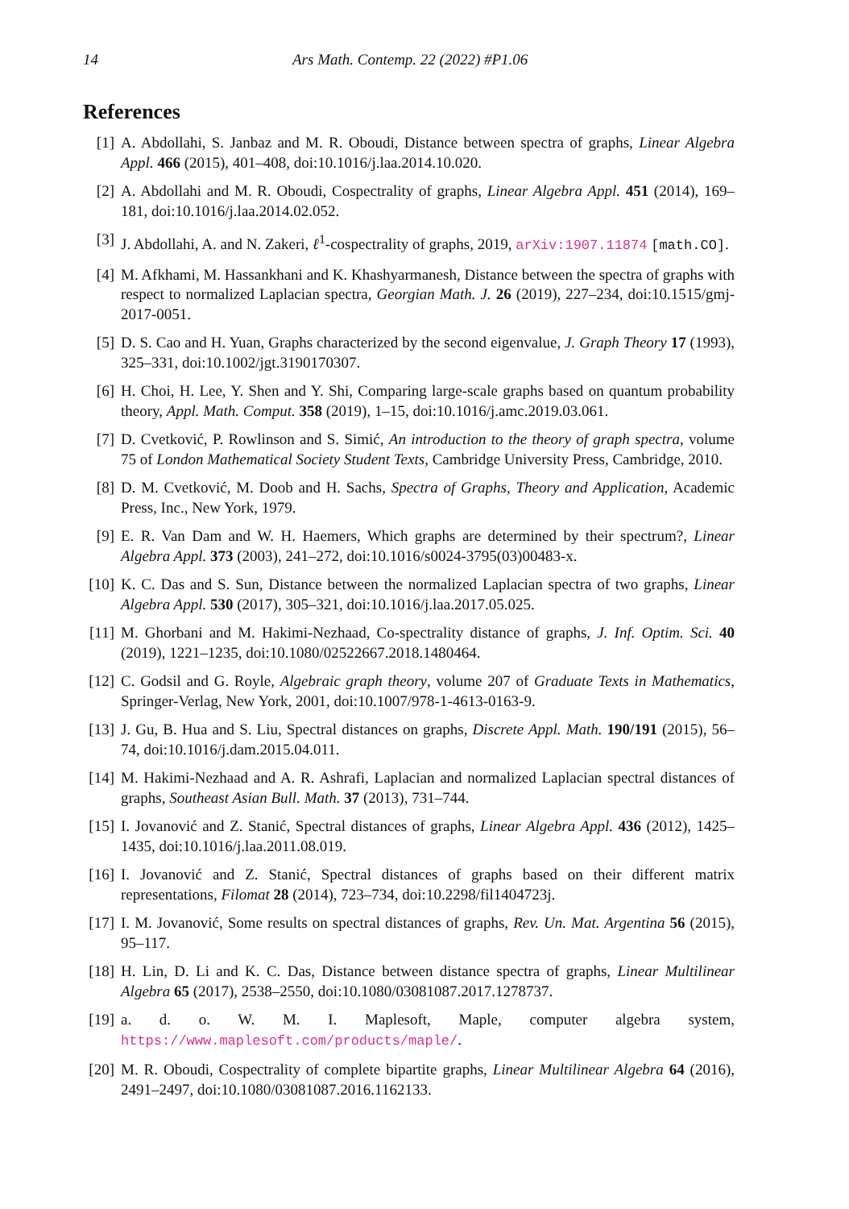14 Ars Math. Contemp. 22 (2022) #P1.06
References
[1] A. Abdollahi, S. Janbaz and M. R. Oboudi, Distance between spectra of graphs, Linear Algebra Appl. 466 (2015), 401–408, doi:10.1016/j.laa.2014.10.020.
[2] A. Abdollahi and M. R. Oboudi, Cospectrality of graphs, Linear Algebra Appl. 451 (2014), 169–181, doi:10.1016/j.laa.2014.02.052.
[3] J. Abdollahi, A. and N. Zakeri, ℓ<sup>1</sup>-cospectrality of graphs, 2019, arXiv:1907.11874 [math.CO].
[4] M. Afkhami, M. Hassankhani and K. Khashyarmanesh, Distance between the spectra of graphs with respect to normalized Laplacian spectra, Georgian Math. J. 26 (2019), 227–234, doi:10.1515/gmj-2017-0051.
[5] D. S. Cao and H. Yuan, Graphs characterized by the second eigenvalue, J. Graph Theory 17 (1993), 325–331, doi:10.1002/jgt.3190170307.
[6] H. Choi, H. Lee, Y. Shen and Y. Shi, Comparing large-scale graphs based on quantum probability theory, Appl. Math. Comput. 358 (2019), 1–15, doi:10.1016/j.amc.2019.03.061.
[7] D. Cvetković, P. Rowlinson and S. Simić, An introduction to the theory of graph spectra, volume 75 of London Mathematical Society Student Texts, Cambridge University Press, Cambridge, 2010.
[8] D. M. Cvetković, M. Doob and H. Sachs, Spectra of Graphs, Theory and Application, Academic Press, Inc., New York, 1979.
[9] E. R. Van Dam and W. H. Haemers, Which graphs are determined by their spectrum?, Linear Algebra Appl. 373 (2003), 241–272, doi:10.1016/s0024-3795(03)00483-x.
[10] K. C. Das and S. Sun, Distance between the normalized Laplacian spectra of two graphs, Linear Algebra Appl. 530 (2017), 305–321, doi:10.1016/j.laa.2017.05.025.
[11] M. Ghorbani and M. Hakimi-Nezhaad, Co-spectrality distance of graphs, J. Inf. Optim. Sci. 40 (2019), 1221–1235, doi:10.1080/02522667.2018.1480464.
[12] C. Godsil and G. Royle, Algebraic graph theory, volume 207 of Graduate Texts in Mathematics, Springer-Verlag, New York, 2001, doi:10.1007/978-1-4613-0163-9.
[13] J. Gu, B. Hua and S. Liu, Spectral distances on graphs, Discrete Appl. Math. 190/191 (2015), 56–74, doi:10.1016/j.dam.2015.04.011.
[14] M. Hakimi-Nezhaad and A. R. Ashrafi, Laplacian and normalized Laplacian spectral distances of graphs, Southeast Asian Bull. Math. 37 (2013), 731–744.
[15] I. Jovanović and Z. Stanić, Spectral distances of graphs, Linear Algebra Appl. 436 (2012), 1425–1435, doi:10.1016/j.laa.2011.08.019.
[16] I. Jovanović and Z. Stanić, Spectral distances of graphs based on their different matrix representations, Filomat 28 (2014), 723–734, doi:10.2298/fil1404723j.
[17] I. M. Jovanović, Some results on spectral distances of graphs, Rev. Un. Mat. Argentina 56 (2015), 95–117.
[18] H. Lin, D. Li and K. C. Das, Distance between distance spectra of graphs, Linear Multilinear Algebra 65 (2017), 2538–2550, doi:10.1080/03081087.2017.1278737.
[19] a. d. o. W. M. I. Maplesoft, Maple, computer algebra system, https://www.maplesoft.com/products/maple/.
[20] M. R. Oboudi, Cospectrality of complete bipartite graphs, Linear Multilinear Algebra 64 (2016), 2491–2497, doi:10.1080/03081087.2016.1162133.